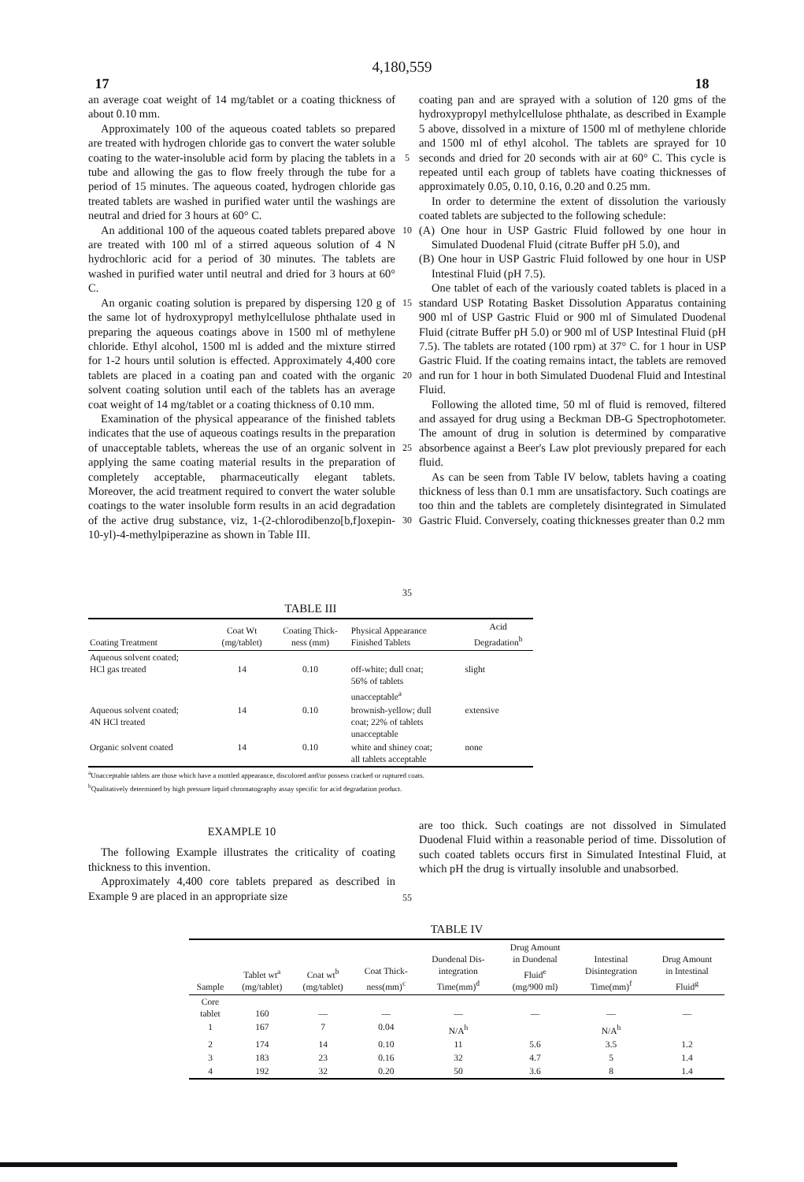4,180,559
17 18
an average coat weight of 14 mg/tablet or a coating thickness of about 0.10 mm.
Approximately 100 of the aqueous coated tablets so prepared are treated with hydrogen chloride gas to convert the water soluble coating to the water-insoluble acid form by placing the tablets in a tube and allowing the gas to flow freely through the tube for a period of 15 minutes. The aqueous coated, hydrogen chloride gas treated tablets are washed in purified water until the washings are neutral and dried for 3 hours at 60° C.
An additional 100 of the aqueous coated tablets prepared above are treated with 100 ml of a stirred aqueous solution of 4 N hydrochloric acid for a period of 30 minutes. The tablets are washed in purified water until neutral and dried for 3 hours at 60° C.
An organic coating solution is prepared by dispersing 120 g of the same lot of hydroxypropyl methylcellulose phthalate used in preparing the aqueous coatings above in 1500 ml of methylene chloride. Ethyl alcohol, 1500 ml is added and the mixture stirred for 1-2 hours until solution is effected. Approximately 4,400 core tablets are placed in a coating pan and coated with the organic solvent coating solution until each of the tablets has an average coat weight of 14 mg/tablet or a coating thickness of 0.10 mm.
Examination of the physical appearance of the finished tablets indicates that the use of aqueous coatings results in the preparation of unacceptable tablets, whereas the use of an organic solvent in applying the same coating material results in the preparation of completely acceptable, pharmaceutically elegant tablets. Moreover, the acid treatment required to convert the water soluble coatings to the water insoluble form results in an acid degradation of the active drug substance, viz, 1-(2-chlorodibenzo[b,f]oxepin-10-yl)-4-methylpiperazine as shown in Table III.
5
10
15
20
25
30
35
coating pan and are sprayed with a solution of 120 gms of the hydroxypropyl methylcellulose phthalate, as described in Example 5 above, dissolved in a mixture of 1500 ml of methylene chloride and 1500 ml of ethyl alcohol. The tablets are sprayed for 10 seconds and dried for 20 seconds with air at 60° C. This cycle is repeated until each group of tablets have coating thicknesses of approximately 0.05, 0.10, 0.16, 0.20 and 0.25 mm.
In order to determine the extent of dissolution the variously coated tablets are subjected to the following schedule:
(A) One hour in USP Gastric Fluid followed by one hour in Simulated Duodenal Fluid (citrate Buffer pH 5.0), and
(B) One hour in USP Gastric Fluid followed by one hour in USP Intestinal Fluid (pH 7.5).
One tablet of each of the variously coated tablets is placed in a standard USP Rotating Basket Dissolution Apparatus containing 900 ml of USP Gastric Fluid or 900 ml of Simulated Duodenal Fluid (citrate Buffer pH 5.0) or 900 ml of USP Intestinal Fluid (pH 7.5). The tablets are rotated (100 rpm) at 37° C. for 1 hour in USP Gastric Fluid. If the coating remains intact, the tablets are removed and run for 1 hour in both Simulated Duodenal Fluid and Intestinal Fluid.
Following the alloted time, 50 ml of fluid is removed, filtered and assayed for drug using a Beckman DB-G Spectrophotometer. The amount of drug in solution is determined by comparative absorbence against a Beer's Law plot previously prepared for each fluid.
As can be seen from Table IV below, tablets having a coating thickness of less than 0.1 mm are unsatisfactory. Such coatings are too thin and the tablets are completely disintegrated in Simulated Gastric Fluid. Conversely, coating thicknesses greater than 0.2 mm
TABLE III
| Coating Treatment | Coat Wt (mg/tablet) | Coating Thick- ness (mm) | Physical Appearance Finished Tablets | Acid Degradation<sup>b</sup> |
| --- | --- | --- | --- | --- |
| Aqueous solvent coated; HCl gas treated | 14 | 0.10 | off-white; dull coat; 56% of tablets unacceptable<sup>a</sup> | slight |
| Aqueous solvent coated; 4N HCl treated | 14 | 0.10 | brownish-yellow; dull coat; 22% of tablets unacceptable | extensive |
| Organic solvent coated | 14 | 0.10 | white and shiney coat; all tablets acceptable | none |
<sup>a</sup> Unacceptable tablets are those which have a mottled appearance, discolored and/or possess cracked or ruptured coats.
<sup>b</sup> Qualitatively determined by high pressure liquid chromatography assay specific for acid degradation product.
EXAMPLE 10
The following Example illustrates the criticality of coating thickness to this invention.
Approximately 4,400 core tablets prepared as described in Example 9 are placed in an appropriate size
55
are too thick. Such coatings are not dissolved in Simulated Duodenal Fluid within a reasonable period of time. Dissolution of such coated tablets occurs first in Simulated Intestinal Fluid, at which pH the drug is virtually insoluble and unabsorbed.
TABLE IV
| Sample | Tablet wt<sup>a</sup> (mg/tablet) | Coat wt<sup>b</sup> (mg/tablet) | Coat Thick- ness(mm)<sup>c</sup> | Duodenal Dis- integration Time(mm)<sup>d</sup> | Drug Amount in Duodenal Fluid<sup>e</sup> (mg/900 ml) | Intestinal Disintegration Time(mm)<sup>f</sup> | Drug Amount in Intestinal Fluid<sup>g</sup> |
| --- | --- | --- | --- | --- | --- | --- | --- |
| Core tablet | 160 | — | — | — | — | — | — |
| 1 | 167 | 7 | 0.04 | N/A<sup>h</sup> | | N/A<sup>h</sup> | |
| 2 | 174 | 14 | 0.10 | 11 | 5.6 | 3.5 | 1.2 |
| 3 | 183 | 23 | 0.16 | 32 | 4.7 | 5 | 1.4 |
| 4 | 192 | 32 | 0.20 | 50 | 3.6 | 8 | 1.4 |